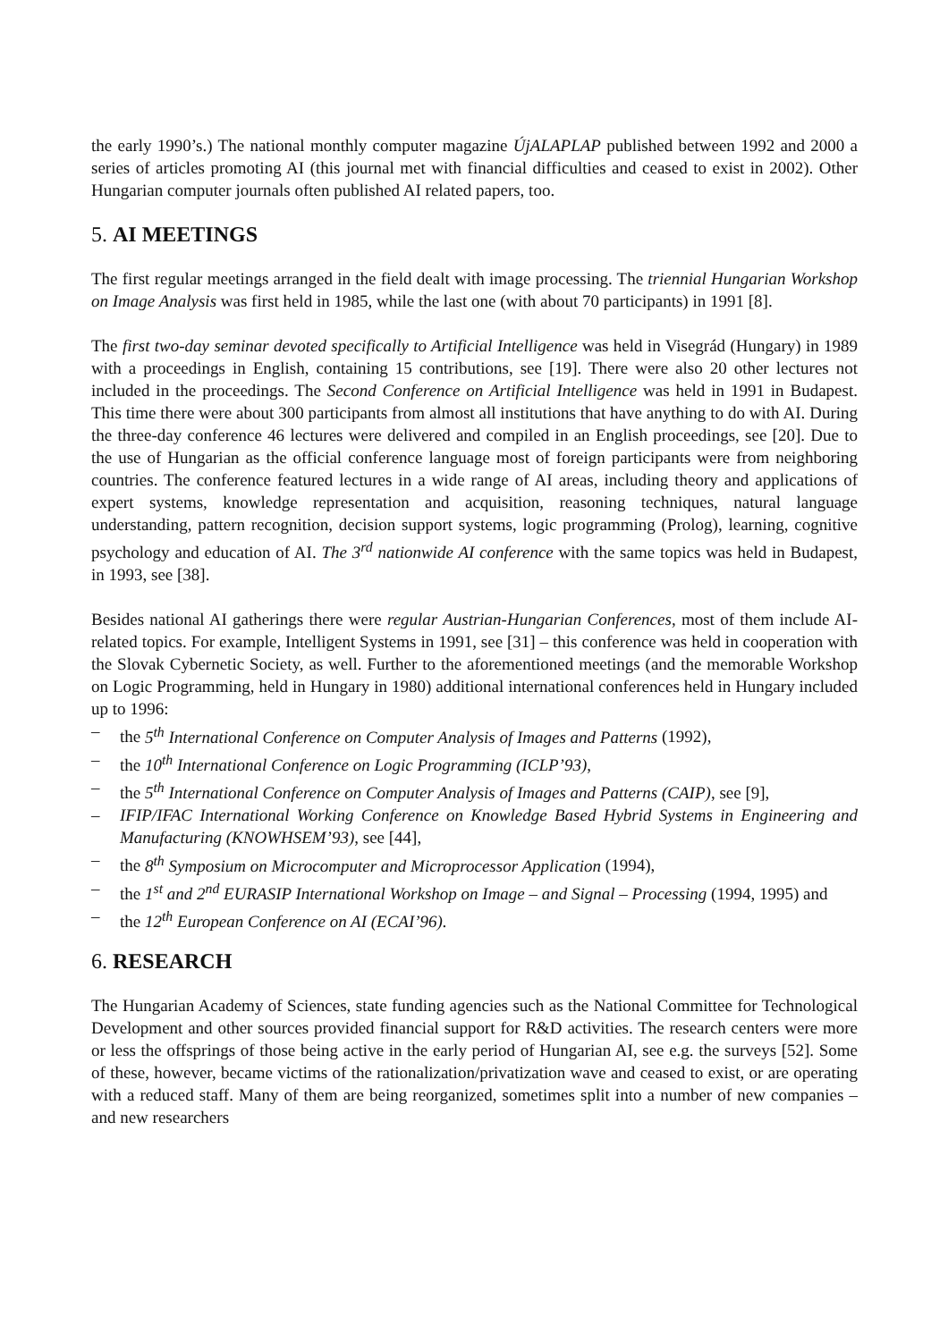the early 1990’s.) The national monthly computer magazine ÚjALAPLAP published between 1992 and 2000 a series of articles promoting AI (this journal met with financial difficulties and ceased to exist in 2002). Other Hungarian computer journals often published AI related papers, too.
5. AI MEETINGS
The first regular meetings arranged in the field dealt with image processing. The triennial Hungarian Workshop on Image Analysis was first held in 1985, while the last one (with about 70 participants) in 1991 [8].
The first two-day seminar devoted specifically to Artificial Intelligence was held in Visegrád (Hungary) in 1989 with a proceedings in English, containing 15 contributions, see [19]. There were also 20 other lectures not included in the proceedings. The Second Conference on Artificial Intelligence was held in 1991 in Budapest. This time there were about 300 participants from almost all institutions that have anything to do with AI. During the three-day conference 46 lectures were delivered and compiled in an English proceedings, see [20]. Due to the use of Hungarian as the official conference language most of foreign participants were from neighboring countries. The conference featured lectures in a wide range of AI areas, including theory and applications of expert systems, knowledge representation and acquisition, reasoning techniques, natural language understanding, pattern recognition, decision support systems, logic programming (Prolog), learning, cognitive psychology and education of AI. The 3<sup>rd</sup> nationwide AI conference with the same topics was held in Budapest, in 1993, see [38].
Besides national AI gatherings there were regular Austrian-Hungarian Conferences, most of them include AI-related topics. For example, Intelligent Systems in 1991, see [31] – this conference was held in cooperation with the Slovak Cybernetic Society, as well. Further to the aforementioned meetings (and the memorable Workshop on Logic Programming, held in Hungary in 1980) additional international conferences held in Hungary included up to 1996:
– the 5<sup>th</sup> International Conference on Computer Analysis of Images and Patterns (1992),
– the 10<sup>th</sup> International Conference on Logic Programming (ICLP’93),
– the 5<sup>th</sup> International Conference on Computer Analysis of Images and Patterns (CAIP), see [9],
– IFIP/IFAC International Working Conference on Knowledge Based Hybrid Systems in Engineering and Manufacturing (KNOWHSEM’93), see [44],
– the 8<sup>th</sup> Symposium on Microcomputer and Microprocessor Application (1994),
– the 1<sup>st</sup> and 2<sup>nd</sup> EURASIP International Workshop on Image – and Signal – Processing (1994, 1995) and
– the 12<sup>th</sup> European Conference on AI (ECAI’96).
6. RESEARCH
The Hungarian Academy of Sciences, state funding agencies such as the National Committee for Technological Development and other sources provided financial support for R&D activities. The research centers were more or less the offsprings of those being active in the early period of Hungarian AI, see e.g. the surveys [52]. Some of these, however, became victims of the rationalization/privatization wave and ceased to exist, or are operating with a reduced staff. Many of them are being reorganized, sometimes split into a number of new companies – and new researchers